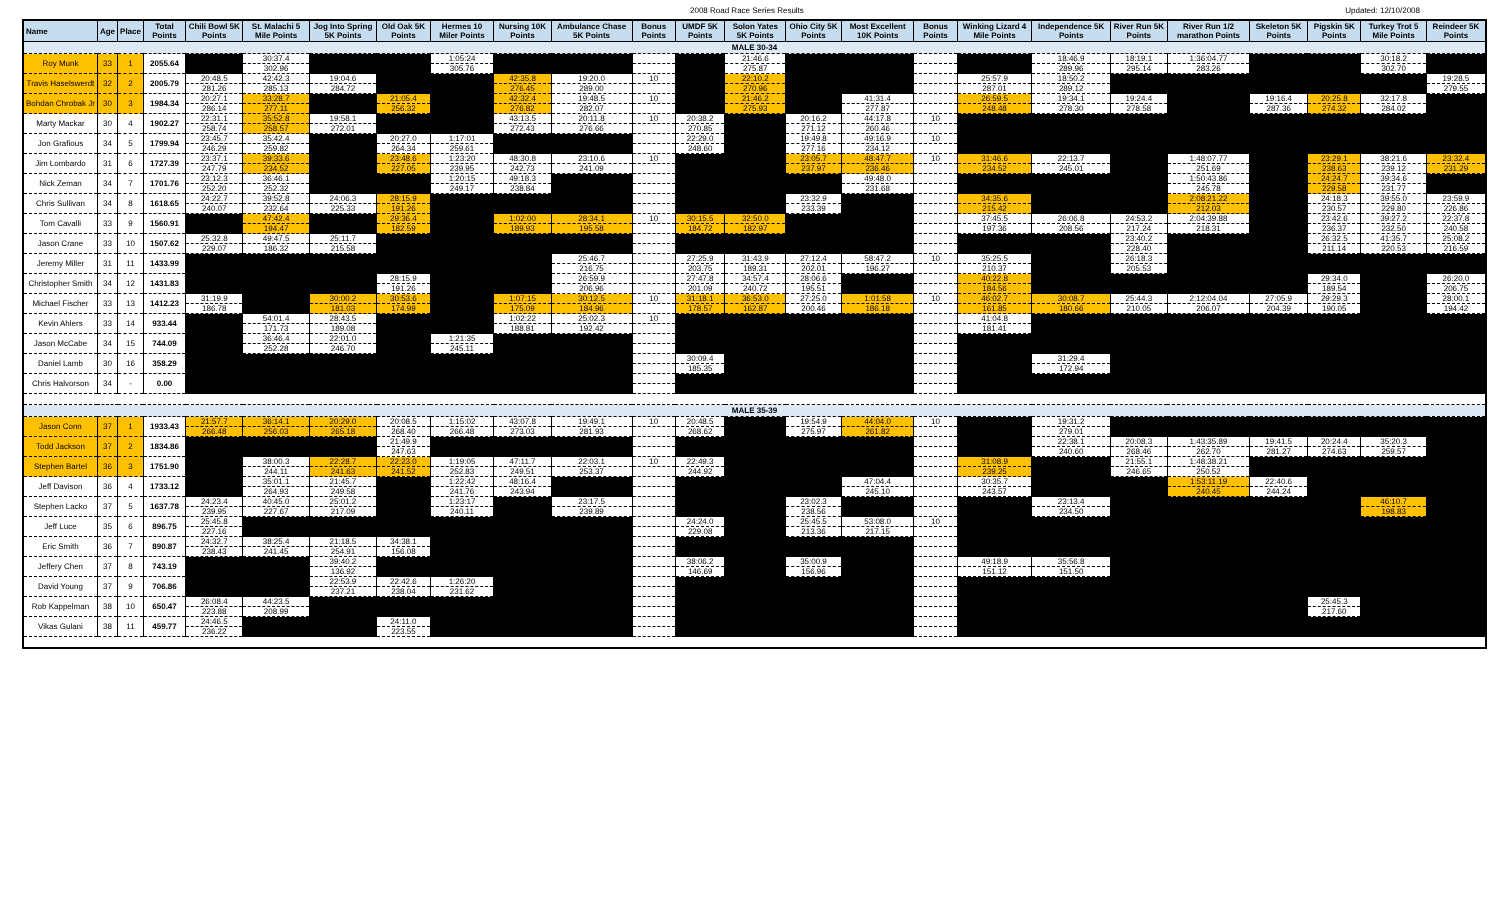2008 Road Race Series Results Updated: 12/10/2008
| Name | Age | Place | Total Points | Chili Bowl 5K Points | St. Malachi 5 Mile Points | Jog Into Spring 5K Points | Old Oak 5K Points | Hermes 10 Miler Points | Nursing 10K Points | Ambulance Chase 5K Points | Bonus Points | UMDF 5K Points | Solon Yates 5K Points | Ohio City 5K Points | Most Excellent 10K Points | Bonus Points | Winking Lizard 4 Mile Points | Independence 5K Points | River Run 5K Points | River Run 1/2 marathon Points | Skeleton 5K Points | Pigskin 5K Points | Turkey Trot 5 Mile Points | Reindeer 5K Points |
| --- | --- | --- | --- | --- | --- | --- | --- | --- | --- | --- | --- | --- | --- | --- | --- | --- | --- | --- | --- | --- | --- | --- | --- | --- |
| MALE 30-34 | | | | | | | | | | | | | | | | | | | | | | | | |
| Roy Munk | 33 | 1 | 2055.64 | | 30:37.4 | | | 1:05:24 | | | | | 21:46.6 | | | | | 18:46.9 | 18:19.1 | 1:36:04.77 | | | 30:18.2 | |
| | | | | | 302.96 | | | 305.76 | | | | | 275.87 | | | | | 289.96 | 295.14 | 283.26 | | | 302.70 | |
| Travis Haselswerdt | 32 | 2 | 2005.79 | 20:48.5 | 42:42.3 | 19:04.6 | | | 42:35.8 | 19:20.0 | 10 | | 22:10.2 | | | | 25:57.9 | 18:50.2 | | | | | | 19:28.5 |
| | | | | 281.26 | 285.13 | 284.72 | | | 276.45 | 289.00 | | | 270.96 | | | | 287.01 | 289.12 | | | | | | 279.55 |
| Bohdan Chrobak Jr | 30 | 3 | 1984.34 | 20:27.1 | 33:28.7 | | 21:05.4 | | 42:32.4 | 19:48.5 | 10 | | 21:46.2 | | 41:31.4 | | 26:59.5 | 19:34.1 | 19:24.4 | | 19:16.4 | 20:25.8 | 32:17.8 | |
| | | | | 286.14 | 277.11 | | 256.32 | | 276.82 | 282.07 | | | 275.93 | | 277.87 | | 248.48 | 278.30 | 278.58 | | 287.36 | 274.32 | 284.02 | |
| Marty Mackar | 30 | 4 | 1902.27 | 22:31.1 | 35:52.8 | 19:58.1 | | | 43:13.5 | 20:11.8 | 10 | 20:38.2 | | 20:16.2 | 44:17.8 | 10 | | | | | | | | |
| | | | | 258.74 | 258.57 | 272.01 | | | 272.43 | 276.66 | | 270.85 | | 271.12 | 260.46 | | | | | | | | | |
| Jon Grafious | 34 | 5 | 1799.94 | 23:45.7 | 35:42.4 | | 20:27.0 | 1:17:01 | | | | 22:29.0 | | 19:49.8 | 49:16.9 | 10 | | | | | | | | |
| | | | | 246.29 | 259.82 | | 264.34 | 259.61 | | | | 248.60 | | 277.16 | 234.12 | | | | | | | | | |
| Jim Lombardo | 31 | 6 | 1727.39 | 23:37.1 | 39:33.6 | | 23:48.6 | 1:23:20 | 48:30.8 | 23:10.6 | 10 | | | 23:05.7 | 48:47.7 | 10 | 31:46.6 | 22:13.7 | | 1:48:07.77 | | 23:29.1 | 38:21.6 | 23:32.4 |
| | | | | 247.79 | 234.52 | | 227.05 | 239.95 | 242.73 | 241.09 | | | | 237.97 | 236.46 | | 234.52 | 245.01 | | 251.69 | | 238.63 | 239.12 | 231.29 |
| Nick Zeman | 34 | 7 | 1701.76 | 23:12.3 | 36:46.1 | | | 1:20:15 | 49:18.3 | | | | | | 49:48.0 | | | | | 1:50:43.86 | | 24:24.7 | 39:34.6 | |
| | | | | 252.20 | 252.32 | | | 249.17 | 238.84 | | | | | | 231.68 | | | | | 245.78 | | 229.58 | 231.77 | |
| Chris Sullivan | 34 | 8 | 1618.65 | 24:22.7 | 39:52.8 | 24:06.3 | 28:15.9 | | | | | | | 23:32.9 | | | 34:35.6 | | | 2:08:21.22 | | 24:18.3 | 39:55.0 | 23:59.9 |
| | | | | 240.07 | 232.64 | 225.33 | 191.26 | | | | | | | 233.39 | | | 215.42 | | | 212.03 | | 230.57 | 229.80 | 226.86 |
| Tom Cavalli | 33 | 9 | 1560.91 | | 47:42.4 | | 29:36.4 | | 1:02:00 | 28:34.1 | 10 | 30:15.5 | 32:50.0 | | | | 37:45.5 | 26:06.8 | 24:53.2 | 2:04:39.88 | | 23:42.6 | 39:27.2 | 22:37.8 |
| | | | | | 194.47 | | 182.59 | | 189.93 | 195.58 | | 184.72 | 182.97 | | | | 197.36 | 208.56 | 217.24 | 218.31 | | 236.37 | 232.50 | 240.58 |
| Jason Crane | 33 | 10 | 1507.62 | 25:32.8 | 49:47.5 | 25:11.7 | | | | | | | | | | | | | 23:40.2 | | | 26:32.5 | 41:35.7 | 25:08.2 |
| | | | | 229.07 | 186.32 | 215.58 | | | | | | | | | | | | | 228.40 | | | 211.14 | 220.53 | 216.59 |
| Jeremy Miller | 31 | 11 | 1433.99 | | | | | | | 25:46.7 | | 27:25.9 | 31:43.9 | 27:12.4 | 58:47.2 | 10 | 35:25.5 | | 26:18.3 | | | | | |
| | | | | | | | | | | 216.75 | | 203.75 | 189.31 | 202.01 | 196.27 | | 210.37 | | 205.53 | | | | | |
| Christopher Smith | 34 | 12 | 1431.83 | | | | 28:15.9 | | | 26:59.9 | | 27:47.8 | 34:57.4 | 28:06.6 | | | 40:22.8 | | | | | 29:34.0 | | 26:20.0 |
| | | | | | | | 191.26 | | | 206.96 | | 201.09 | 240.72 | 195.51 | | | 184.56 | | | | | 189.54 | | 206.75 |
| Michael Fischer | 33 | 13 | 1412.23 | 31:19.9 | | 30:00.2 | 30:53.6 | | 1:07:15 | 30:12.5 | 10 | 31:18.1 | 36:53.0 | 27:25.0 | 1:01:58 | 10 | 46:02.7 | 30:08.7 | 25:44.3 | 2:12:04.04 | 27:05.9 | 29:29.3 | | 28:00.1 |
| | | | | 186.78 | | 181.03 | 174.99 | | 175.09 | 184.96 | | 178.57 | 162.87 | 200.46 | 186.18 | | 161.85 | 180.66 | 210.05 | 206.07 | 204.39 | 190.05 | | 194.42 |
| Kevin Ahlers | 33 | 14 | 933.44 | | 54:01.4 | 28:43.5 | | | 1:02:22 | 25:02.3 | 10 | | | | | | 41:04.8 | | | | | | | |
| | | | | | 171.73 | 189.08 | | | 188.81 | 192.42 | | | | | | | 181.41 | | | | | | | |
| Jason McCabe | 34 | 15 | 744.09 | | 36:46.4 | 22:01.0 | | 1:21:35 | | | | | | | | | | | | | | | | |
| | | | | | 252.28 | 246.70 | | 245.11 | | | | | | | | | | | | | | | | |
| Daniel Lamb | 30 | 16 | 358.29 | | | | | | | | | 30:09.4 | | | | | | 31:29.4 | | | | | | |
| | | | | | | | | | | | | 185.35 | | | | | | 172.94 | | | | | | |
| Chris Halvorson | 34 | - | 0.00 | | | | | | | | | | | | | | | | | | | | | |
| MALE 35-39 | | | | | | | | | | | | | | | | | | | | | | | | |
| Jason Conn | 37 | 1 | 1933.43 | 21:57.7 | 36:14.1 | 20:29.0 | 20:08.5 | 1:15:02 | 43:07.8 | 19:49.1 | 10 | 20:48.5 | | 19:54.9 | 44:04.0 | 10 | | 19:31.2 | | | | | | |
| | | | | 266.48 | 256.03 | 265.18 | 268.40 | 266.48 | 273.03 | 281.93 | | 268.62 | | 275.97 | 261.82 | | | 279.01 | | | | | | |
| Todd Jackson | 37 | 2 | 1834.86 | | | | 21:49.9 | | | | | | | | | | | 22:38.1 | 20:08.3 | 1:43:35.89 | 19:41.5 | 20:24.4 | 35:20.3 | |
| | | | | | | | 247.63 | | | | | | | | | | | 240.60 | 268.46 | 262.70 | 281.27 | 274.63 | 259.57 | |
| Stephen Bartel | 36 | 3 | 1751.90 | | 38:00.3 | 22:28.7 | 22:23.0 | 1:19:05 | 47:11.7 | 22:03.1 | 10 | 22:49.3 | | | | | 31:08.9 | | 21:55.1 | 1:48:38.21 | | | | |
| | | | | | 244.11 | 241.63 | 241.52 | 252.83 | 249.51 | 253.37 | | 244.92 | | | | | 239.25 | | 246.65 | 250.52 | | | | |
| Jeff Davison | 36 | 4 | 1733.12 | | 35:01.1 | 21:45.7 | | 1:22:42 | 48:16.4 | | | | | | 47:04.4 | | 30:35.7 | | | 1:53:11.19 | 22:40.6 | | | |
| | | | | | 264.93 | 249.58 | | 241.76 | 243.94 | | | | | | 245.10 | | 243.57 | | | 240.45 | 244.24 | | | |
| Stephen Lacko | 37 | 5 | 1637.78 | 24:23.4 | 40:45.0 | 25:01.2 | | 1:23:17 | | 23:17.5 | | | | 23:02.3 | | | | 23:13.4 | | | | | 46:10.7 | |
| | | | | 239.95 | 227.67 | 217.09 | | 240.11 | | 239.89 | | | | 238.56 | | | | 234.50 | | | | | 198.83 | |
| Jeff Luce | 35 | 6 | 896.75 | 25:45.8 | | | | | | | | 24:24.0 | | 25:45.5 | 53:08.0 | 10 | | | | | | | | |
| | | | | 227.16 | | | | | | | | 229.08 | | 213.36 | 217.15 | | | | | | | | | |
| Eric Smith | 36 | 7 | 890.87 | 24:32.7 | 38:25.4 | 21:18.5 | 34:38.1 | | | | | | | | | | | | | | | | | |
| | | | | 238.43 | 241.45 | 254.91 | 156.08 | | | | | | | | | | | | | | | | | |
| Jeffery Chen | 37 | 8 | 743.19 | | | 39:40.2 | | | | | | 38:06.2 | | 35:00.9 | | | 49:18.9 | 35:56.8 | | | | | | |
| | | | | | | 136.92 | | | | | | 146.69 | | 156.96 | | | 151.12 | 151.50 | | | | | | |
| David Young | 37 | 9 | 706.86 | | | 22:53.9 | 22:42.6 | 1:26:20 | | | | | | | | | | | | | | | | |
| | | | | | | 237.21 | 238.04 | 231.62 | | | | | | | | | | | | | | | | |
| Rob Kappelman | 38 | 10 | 650.47 | 26:08.4 | 44:23.5 | | | | | | | | | | | | | | | | | 25:45.3 | | |
| | | | | 223.88 | 208.99 | | | | | | | | | | | | | | | | | 217.60 | | |
| Vikas Gulani | 38 | 11 | 459.77 | 24:46.5 | | | 24:11.0 | | | | | | | | | | | | | | | | | |
| | | | | 236.22 | | | 223.55 | | | | | | | | | | | | | | | | | |